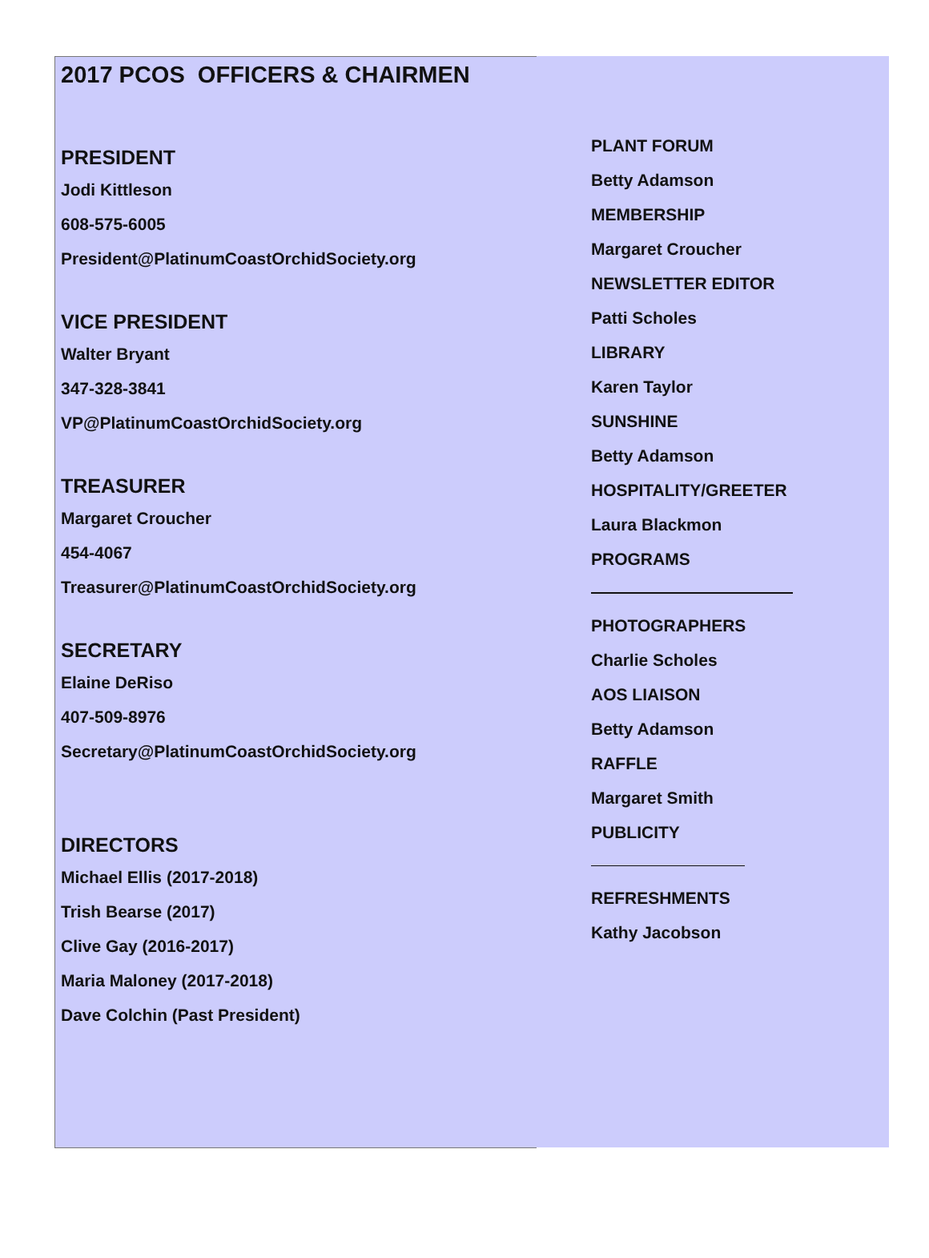2017 PCOS OFFICERS & CHAIRMEN
PRESIDENT
Jodi Kittleson
608-575-6005
President@PlatinumCoastOrchidSociety.org
VICE PRESIDENT
Walter Bryant
347-328-3841
VP@PlatinumCoastOrchidSociety.org
TREASURER
Margaret Croucher
454-4067
Treasurer@PlatinumCoastOrchidSociety.org
SECRETARY
Elaine DeRiso
407-509-8976
Secretary@PlatinumCoastOrchidSociety.org
DIRECTORS
Michael Ellis (2017-2018)
Trish Bearse (2017)
Clive Gay (2016-2017)
Maria Maloney (2017-2018)
Dave Colchin (Past President)
PLANT FORUM
Betty Adamson
MEMBERSHIP
Margaret Croucher
NEWSLETTER EDITOR
Patti Scholes
LIBRARY
Karen Taylor
SUNSHINE
Betty Adamson
HOSPITALITY/GREETER
Laura Blackmon
PROGRAMS
PHOTOGRAPHERS
Charlie Scholes
AOS LIAISON
Betty Adamson
RAFFLE
Margaret Smith
PUBLICITY
REFRESHMENTS
Kathy Jacobson